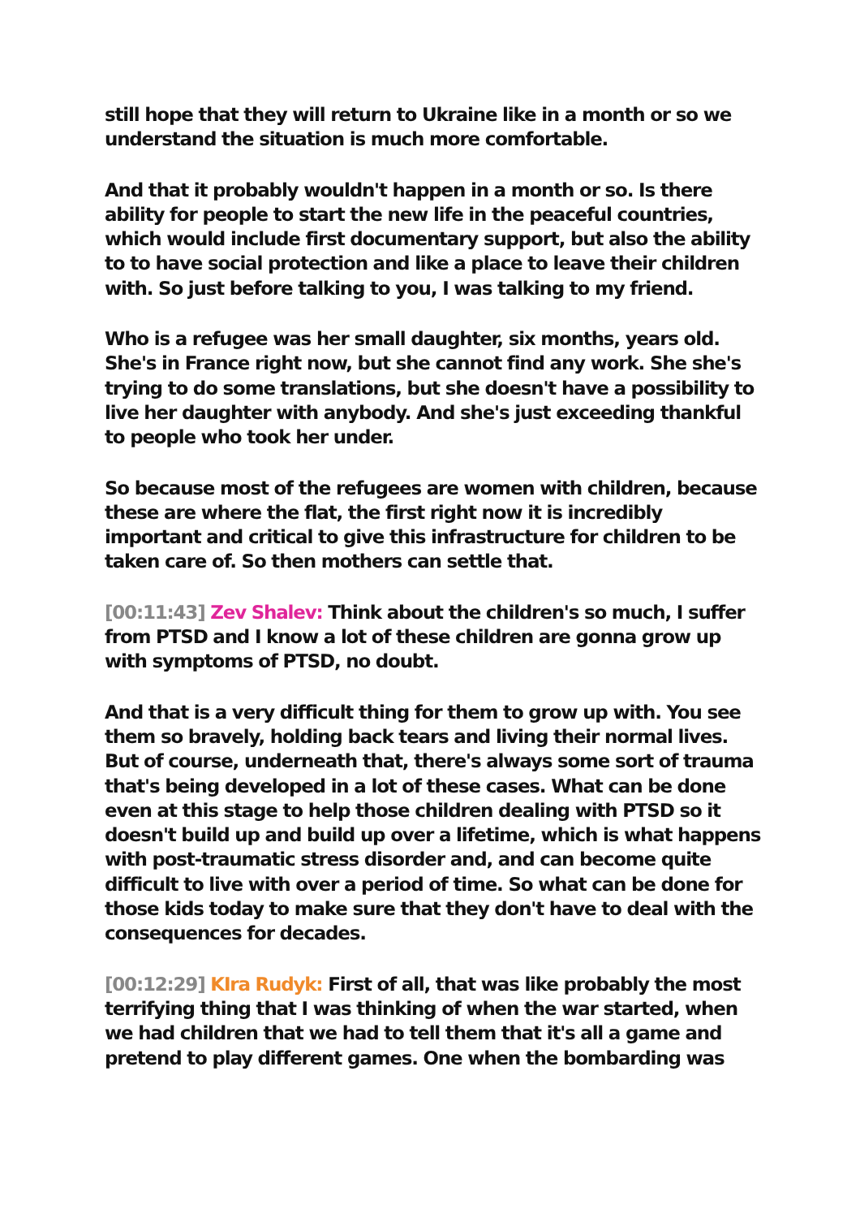still hope that they will return to Ukraine like in a month or so we understand the situation is much more comfortable.
And that it probably wouldn't happen in a month or so. Is there ability for people to start the new life in the peaceful countries, which would include first documentary support, but also the ability to to have social protection and like a place to leave their children with. So just before talking to you, I was talking to my friend.
Who is a refugee was her small daughter, six months, years old. She's in France right now, but she cannot find any work. She she's trying to do some translations, but she doesn't have a possibility to live her daughter with anybody. And she's just exceeding thankful to people who took her under.
So because most of the refugees are women with children, because these are where the flat, the first right now it is incredibly important and critical to give this infrastructure for children to be taken care of. So then mothers can settle that.
[00:11:43] Zev Shalev: Think about the children's so much, I suffer from PTSD and I know a lot of these children are gonna grow up with symptoms of PTSD, no doubt.
And that is a very difficult thing for them to grow up with. You see them so bravely, holding back tears and living their normal lives. But of course, underneath that, there's always some sort of trauma that's being developed in a lot of these cases. What can be done even at this stage to help those children dealing with PTSD so it doesn't build up and build up over a lifetime, which is what happens with post-traumatic stress disorder and, and can become quite difficult to live with over a period of time. So what can be done for those kids today to make sure that they don't have to deal with the consequences for decades.
[00:12:29] KIra Rudyk: First of all, that was like probably the most terrifying thing that I was thinking of when the war started, when we had children that we had to tell them that it's all a game and pretend to play different games. One when the bombarding was